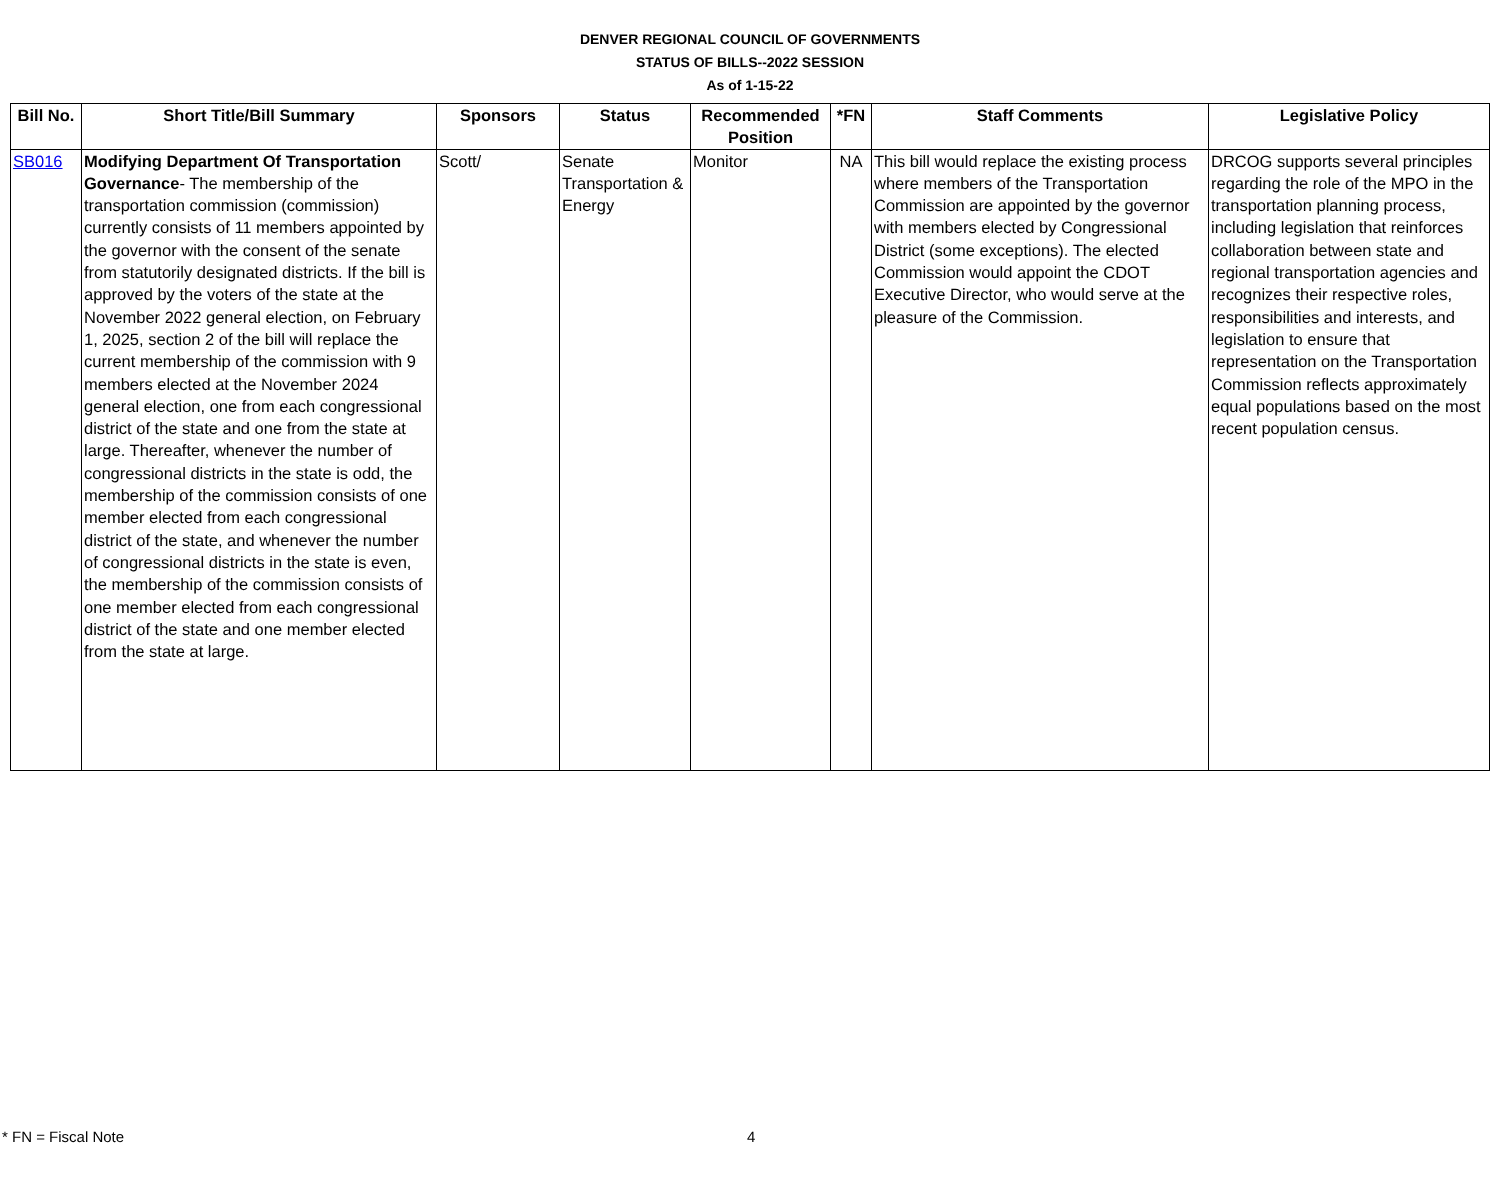DENVER REGIONAL COUNCIL OF GOVERNMENTS
STATUS OF BILLS--2022 SESSION
As of 1-15-22
| Bill No. | Short Title/Bill Summary | Sponsors | Status | Recommended Position | *FN | Staff Comments | Legislative Policy |
| --- | --- | --- | --- | --- | --- | --- | --- |
| SB016 | Modifying Department Of Transportation Governance - The membership of the transportation commission (commission) currently consists of 11 members appointed by the governor with the consent of the senate from statutorily designated districts. If the bill is approved by the voters of the state at the November 2022 general election, on February 1, 2025, section 2 of the bill will replace the current membership of the commission with 9 members elected at the November 2024 general election, one from each congressional district of the state and one from the state at large. Thereafter, whenever the number of congressional districts in the state is odd, the membership of the commission consists of one member elected from each congressional district of the state, and whenever the number of congressional districts in the state is even, the membership of the commission consists of one member elected from each congressional district of the state and one member elected from the state at large. | Scott/ | Senate Transportation & Energy | Monitor | NA | This bill would replace the existing process where members of the Transportation Commission are appointed by the governor with members elected by Congressional District (some exceptions). The elected Commission would appoint the CDOT Executive Director, who would serve at the pleasure of the Commission. | DRCOG supports several principles regarding the role of the MPO in the transportation planning process, including legislation that reinforces collaboration between state and regional transportation agencies and recognizes their respective roles, responsibilities and interests, and legislation to ensure that representation on the Transportation Commission reflects approximately equal populations based on the most recent population census. |
* FN = Fiscal Note 4